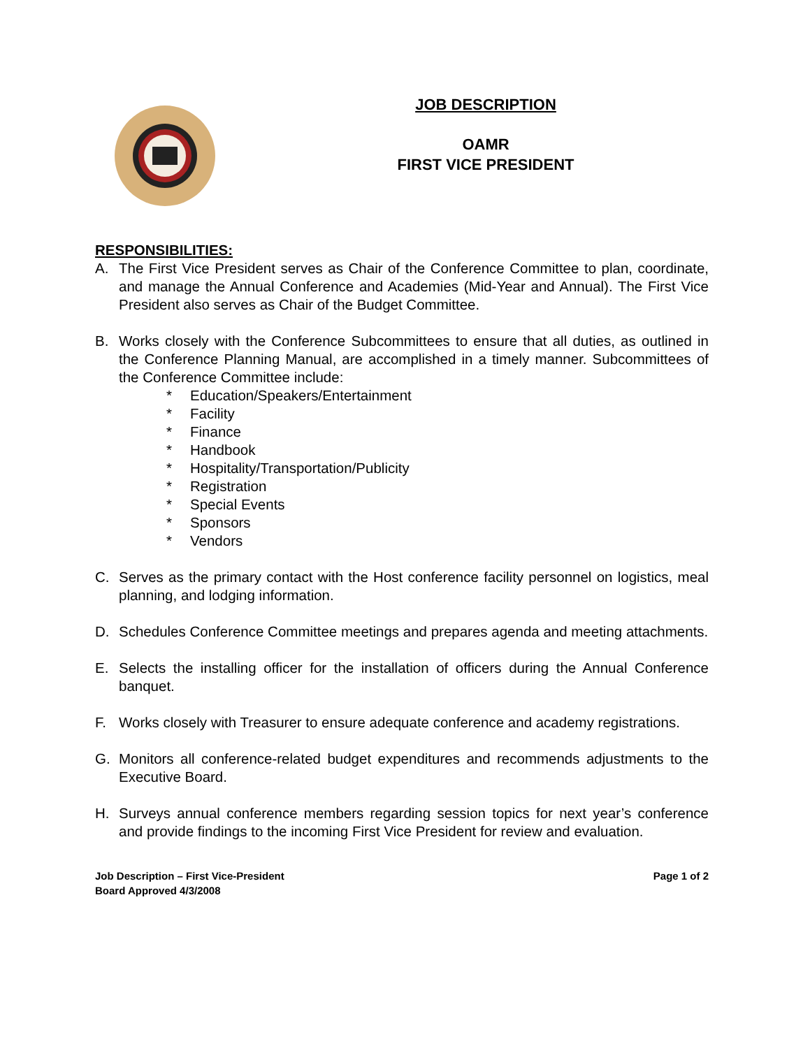JOB DESCRIPTION
OAMR
FIRST VICE PRESIDENT
RESPONSIBILITIES:
A. The First Vice President serves as Chair of the Conference Committee to plan, coordinate, and manage the Annual Conference and Academies (Mid-Year and Annual). The First Vice President also serves as Chair of the Budget Committee.
B. Works closely with the Conference Subcommittees to ensure that all duties, as outlined in the Conference Planning Manual, are accomplished in a timely manner. Subcommittees of the Conference Committee include:
* Education/Speakers/Entertainment
* Facility
* Finance
* Handbook
* Hospitality/Transportation/Publicity
* Registration
* Special Events
* Sponsors
* Vendors
C. Serves as the primary contact with the Host conference facility personnel on logistics, meal planning, and lodging information.
D. Schedules Conference Committee meetings and prepares agenda and meeting attachments.
E. Selects the installing officer for the installation of officers during the Annual Conference banquet.
F. Works closely with Treasurer to ensure adequate conference and academy registrations.
G. Monitors all conference-related budget expenditures and recommends adjustments to the Executive Board.
H. Surveys annual conference members regarding session topics for next year’s conference and provide findings to the incoming First Vice President for review and evaluation.
Job Description – First Vice-President
Board Approved 4/3/2008
Page 1 of 2